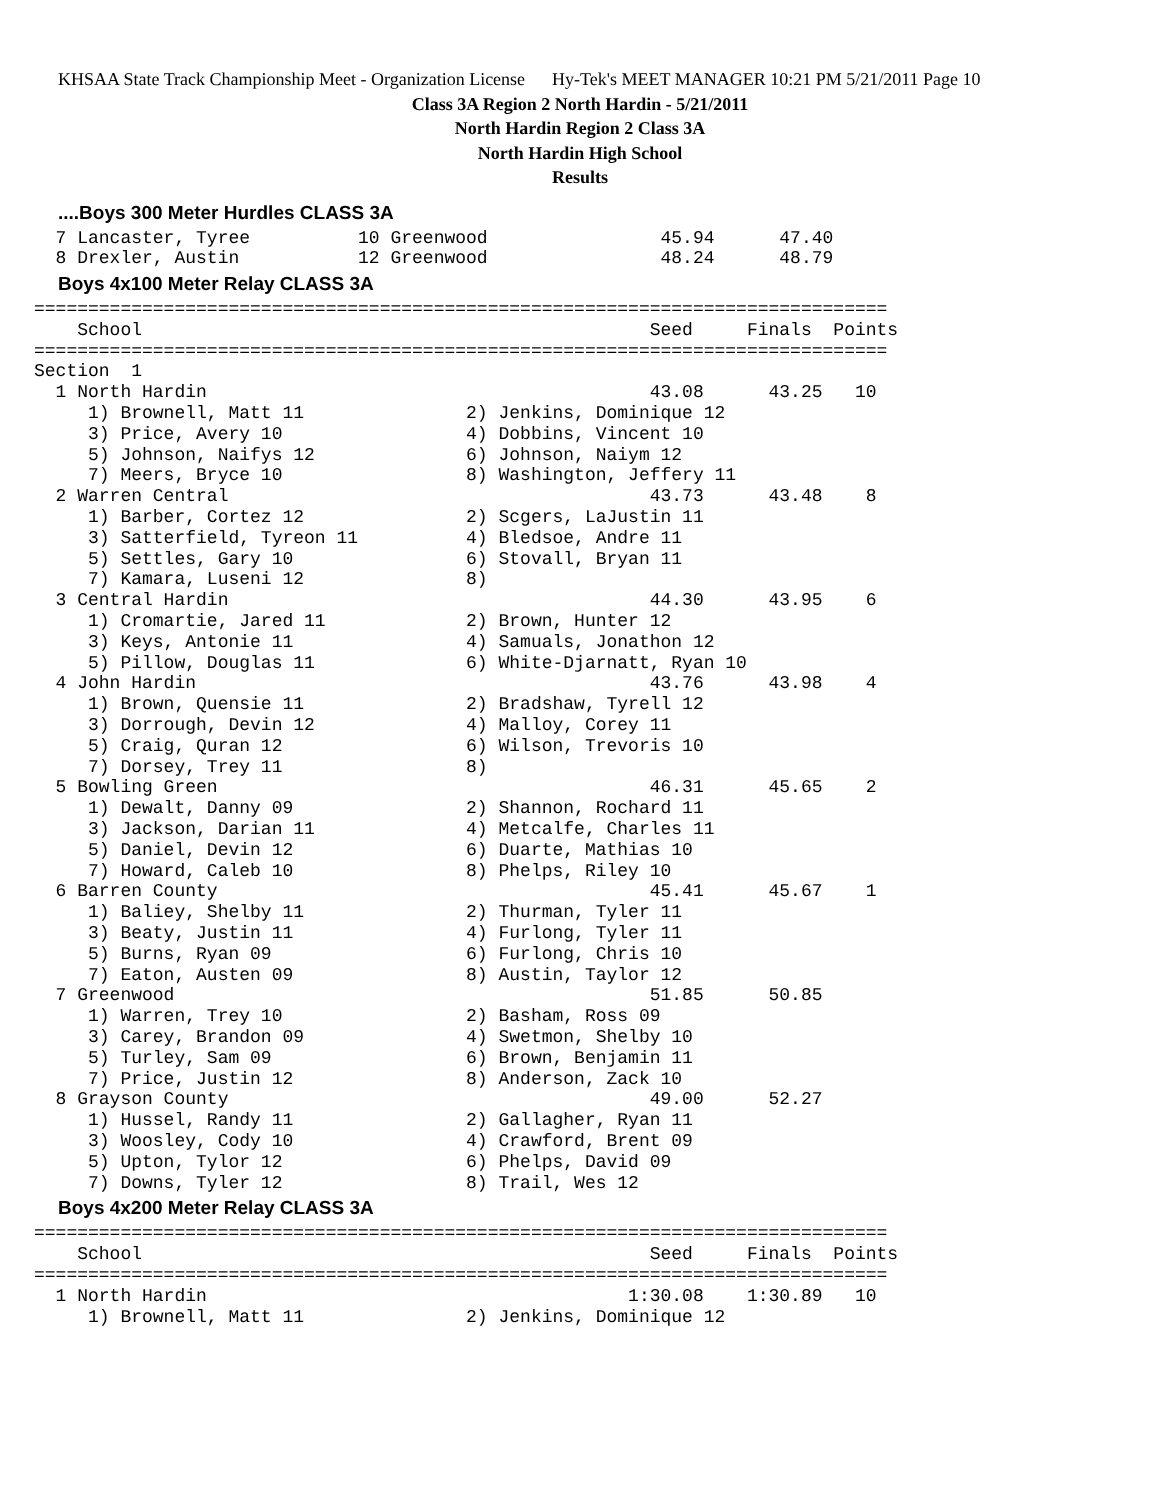KHSAA State Track Championship Meet - Organization License Hy-Tek's MEET MANAGER 10:21 PM 5/21/2011 Page 10
Class 3A Region 2 North Hardin - 5/21/2011
North Hardin Region 2 Class 3A
North Hardin High School
Results
....Boys 300 Meter Hurdles CLASS 3A
  7 Lancaster, Tyree          10 Greenwood                45.94      47.40
  8 Drexler, Austin           12 Greenwood                48.24      48.79
Boys 4x100 Meter Relay CLASS 3A
===============================================================================
    School                                               Seed     Finals  Points
===============================================================================
Section  1
  1 North Hardin                                         43.08      43.25   10
     1) Brownell, Matt 11               2) Jenkins, Dominique 12
     3) Price, Avery 10                 4) Dobbins, Vincent 10
     5) Johnson, Naifys 12              6) Johnson, Naiym 12
     7) Meers, Bryce 10                 8) Washington, Jeffery 11
  2 Warren Central                                       43.73      43.48    8
     1) Barber, Cortez 12               2) Scgers, LaJustin 11
     3) Satterfield, Tyreon 11          4) Bledsoe, Andre 11
     5) Settles, Gary 10                6) Stovall, Bryan 11
     7) Kamara, Luseni 12               8)
  3 Central Hardin                                       44.30      43.95    6
     1) Cromartie, Jared 11             2) Brown, Hunter 12
     3) Keys, Antonie 11                4) Samuals, Jonathon 12
     5) Pillow, Douglas 11              6) White-Djarnatt, Ryan 10
  4 John Hardin                                          43.76      43.98    4
     1) Brown, Quensie 11               2) Bradshaw, Tyrell 12
     3) Dorrough, Devin 12              4) Malloy, Corey 11
     5) Craig, Quran 12                 6) Wilson, Trevoris 10
     7) Dorsey, Trey 11                 8)
  5 Bowling Green                                        46.31      45.65    2
     1) Dewalt, Danny 09                2) Shannon, Rochard 11
     3) Jackson, Darian 11              4) Metcalfe, Charles 11
     5) Daniel, Devin 12                6) Duarte, Mathias 10
     7) Howard, Caleb 10                8) Phelps, Riley 10
  6 Barren County                                        45.41      45.67    1
     1) Baliey, Shelby 11               2) Thurman, Tyler 11
     3) Beaty, Justin 11                4) Furlong, Tyler 11
     5) Burns, Ryan 09                  6) Furlong, Chris 10
     7) Eaton, Austen 09                8) Austin, Taylor 12
  7 Greenwood                                            51.85      50.85
     1) Warren, Trey 10                 2) Basham, Ross 09
     3) Carey, Brandon 09               4) Swetmon, Shelby 10
     5) Turley, Sam 09                  6) Brown, Benjamin 11
     7) Price, Justin 12                8) Anderson, Zack 10
  8 Grayson County                                       49.00      52.27
     1) Hussel, Randy 11                2) Gallagher, Ryan 11
     3) Woosley, Cody 10                4) Crawford, Brent 09
     5) Upton, Tylor 12                 6) Phelps, David 09
     7) Downs, Tyler 12                 8) Trail, Wes 12
Boys 4x200 Meter Relay CLASS 3A
===============================================================================
    School                                               Seed     Finals  Points
===============================================================================
  1 North Hardin                                       1:30.08    1:30.89   10
     1) Brownell, Matt 11               2) Jenkins, Dominique 12